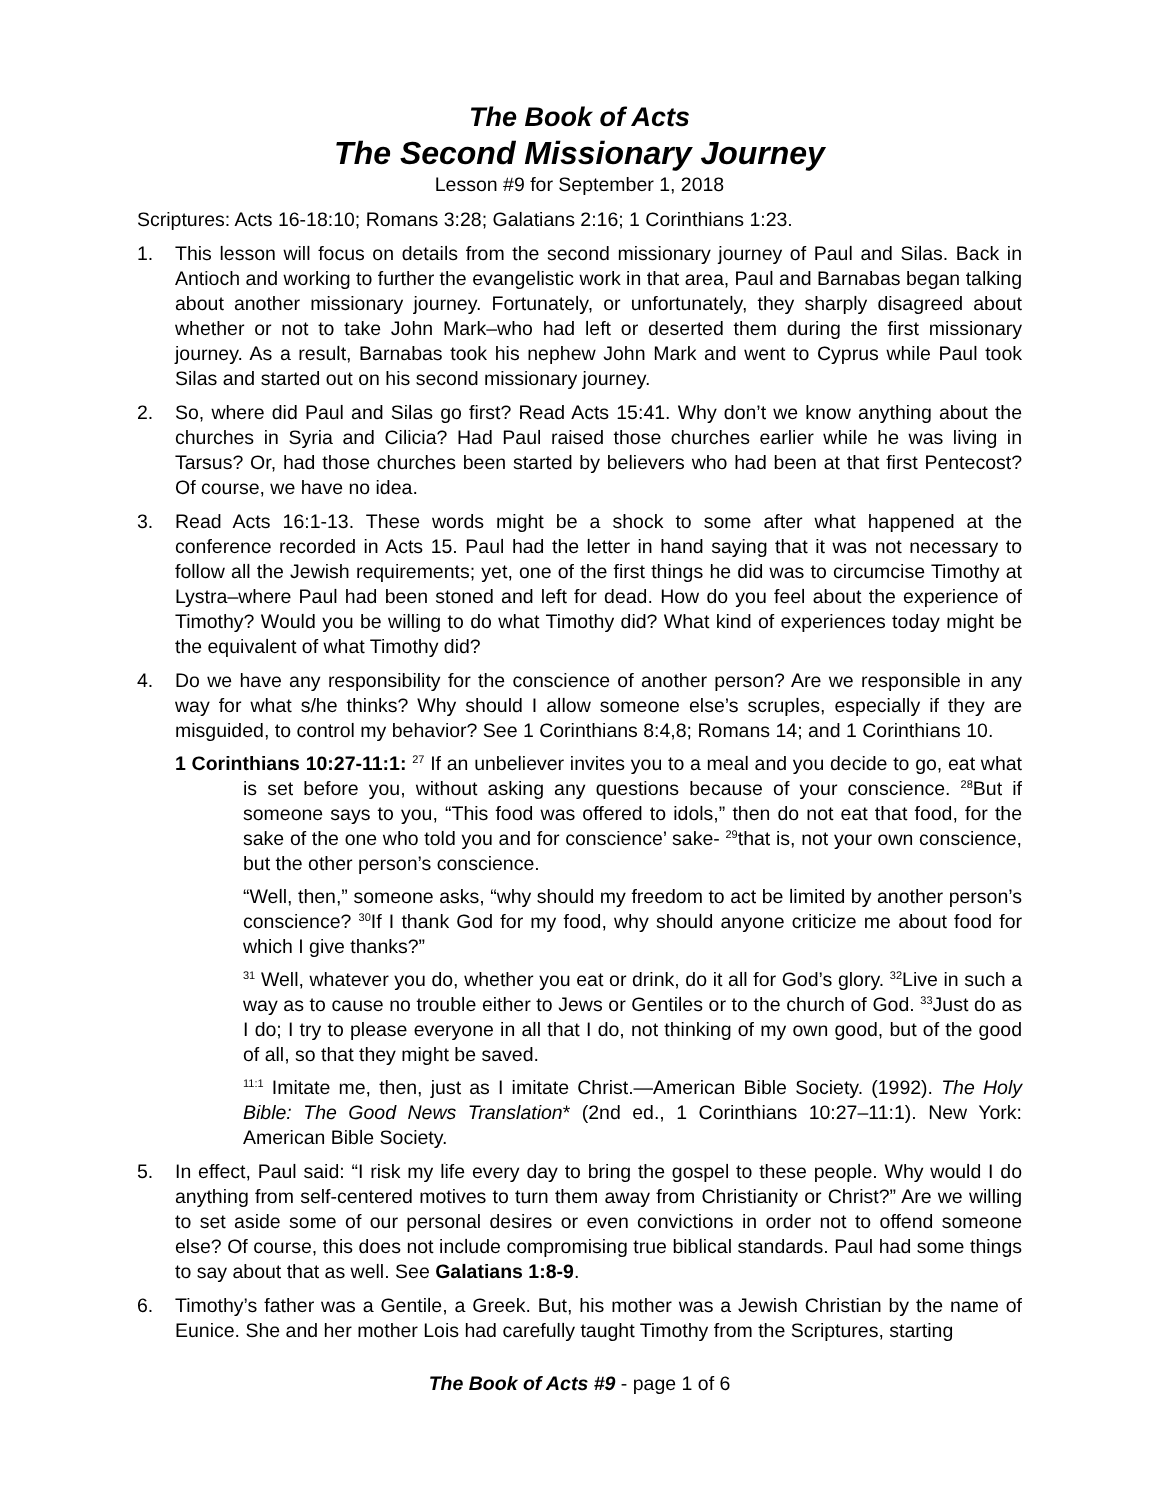The Book of Acts
The Second Missionary Journey
Lesson #9 for September 1, 2018
Scriptures: Acts 16-18:10; Romans 3:28; Galatians 2:16; 1 Corinthians 1:23.
1. This lesson will focus on details from the second missionary journey of Paul and Silas. Back in Antioch and working to further the evangelistic work in that area, Paul and Barnabas began talking about another missionary journey. Fortunately, or unfortunately, they sharply disagreed about whether or not to take John Mark–who had left or deserted them during the first missionary journey. As a result, Barnabas took his nephew John Mark and went to Cyprus while Paul took Silas and started out on his second missionary journey.
2. So, where did Paul and Silas go first? Read Acts 15:41. Why don’t we know anything about the churches in Syria and Cilicia? Had Paul raised those churches earlier while he was living in Tarsus? Or, had those churches been started by believers who had been at that first Pentecost? Of course, we have no idea.
3. Read Acts 16:1-13. These words might be a shock to some after what happened at the conference recorded in Acts 15. Paul had the letter in hand saying that it was not necessary to follow all the Jewish requirements; yet, one of the first things he did was to circumcise Timothy at Lystra–where Paul had been stoned and left for dead. How do you feel about the experience of Timothy? Would you be willing to do what Timothy did? What kind of experiences today might be the equivalent of what Timothy did?
4. Do we have any responsibility for the conscience of another person? Are we responsible in any way for what s/he thinks? Why should I allow someone else’s scruples, especially if they are misguided, to control my behavior? See 1 Corinthians 8:4,8; Romans 14; and 1 Corinthians 10.
1 Corinthians 10:27-11:1: <sup>27</sup> If an unbeliever invites you to a meal and you decide to go, eat what is set before you, without asking any questions because of your conscience. <sup>28</sup>But if someone says to you, “This food was offered to idols,” then do not eat that food, for the sake of the one who told you and for conscience’ sake- <sup>29</sup>that is, not your own conscience, but the other person’s conscience.
“Well, then,” someone asks, “why should my freedom to act be limited by another person’s conscience? <sup>30</sup>If I thank God for my food, why should anyone criticize me about food for which I give thanks?”
<sup>31</sup> Well, whatever you do, whether you eat or drink, do it all for God’s glory. <sup>32</sup>Live in such a way as to cause no trouble either to Jews or Gentiles or to the church of God. <sup>33</sup>Just do as I do; I try to please everyone in all that I do, not thinking of my own good, but of the good of all, so that they might be saved.
<sup>11:1</sup> Imitate me, then, just as I imitate Christ.—American Bible Society. (1992). The Holy Bible: The Good News Translation* (2nd ed., 1 Corinthians 10:27–11:1). New York: American Bible Society.
5. In effect, Paul said: “I risk my life every day to bring the gospel to these people. Why would I do anything from self-centered motives to turn them away from Christianity or Christ?” Are we willing to set aside some of our personal desires or even convictions in order not to offend someone else? Of course, this does not include compromising true biblical standards. Paul had some things to say about that as well. See Galatians 1:8-9.
6. Timothy’s father was a Gentile, a Greek. But, his mother was a Jewish Christian by the name of Eunice. She and her mother Lois had carefully taught Timothy from the Scriptures, starting
The Book of Acts #9 - page 1 of 6